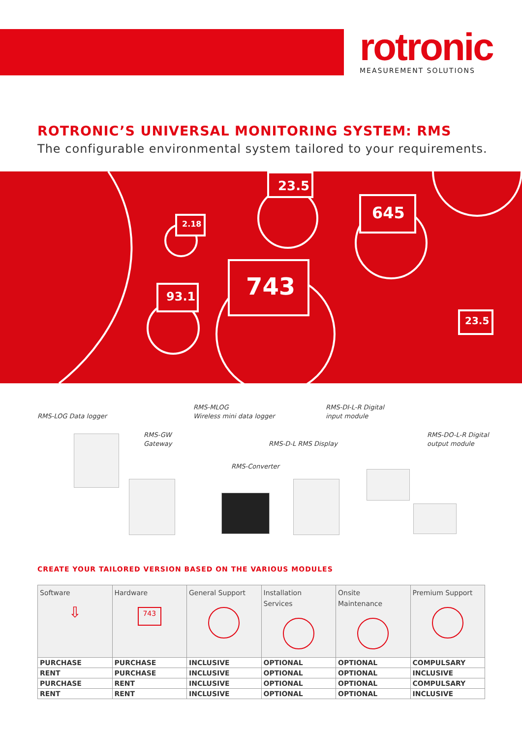rotronic
MEASUREMENT SOLUTIONS
ROTRONIC’S UNIVERSAL MONITORING SYSTEM: RMS
The configurable environmental system tailored to your requirements.
743
23.5
645
2.18
93.1
23.5
RMS-LOG Data logger
RMS-GW
Gateway
RMS-MLOG
Wireless mini data logger
RMS-Converter
RMS-D-L RMS Display
RMS-DI-L-R Digital
input module
RMS-DO-L-R Digital
output module
CREATE YOUR TAILORED VERSION BASED ON THE VARIOUS MODULES
| Software ⇩ | Hardware 743 | General Support | Installation Services | Onsite Maintenance | Premium Support |
| --- | --- | --- | --- | --- | --- |
| PURCHASE | PURCHASE | INCLUSIVE | OPTIONAL | OPTIONAL | COMPULSARY |
| RENT | PURCHASE | INCLUSIVE | OPTIONAL | OPTIONAL | INCLUSIVE |
| PURCHASE | RENT | INCLUSIVE | OPTIONAL | OPTIONAL | COMPULSARY |
| RENT | RENT | INCLUSIVE | OPTIONAL | OPTIONAL | INCLUSIVE |